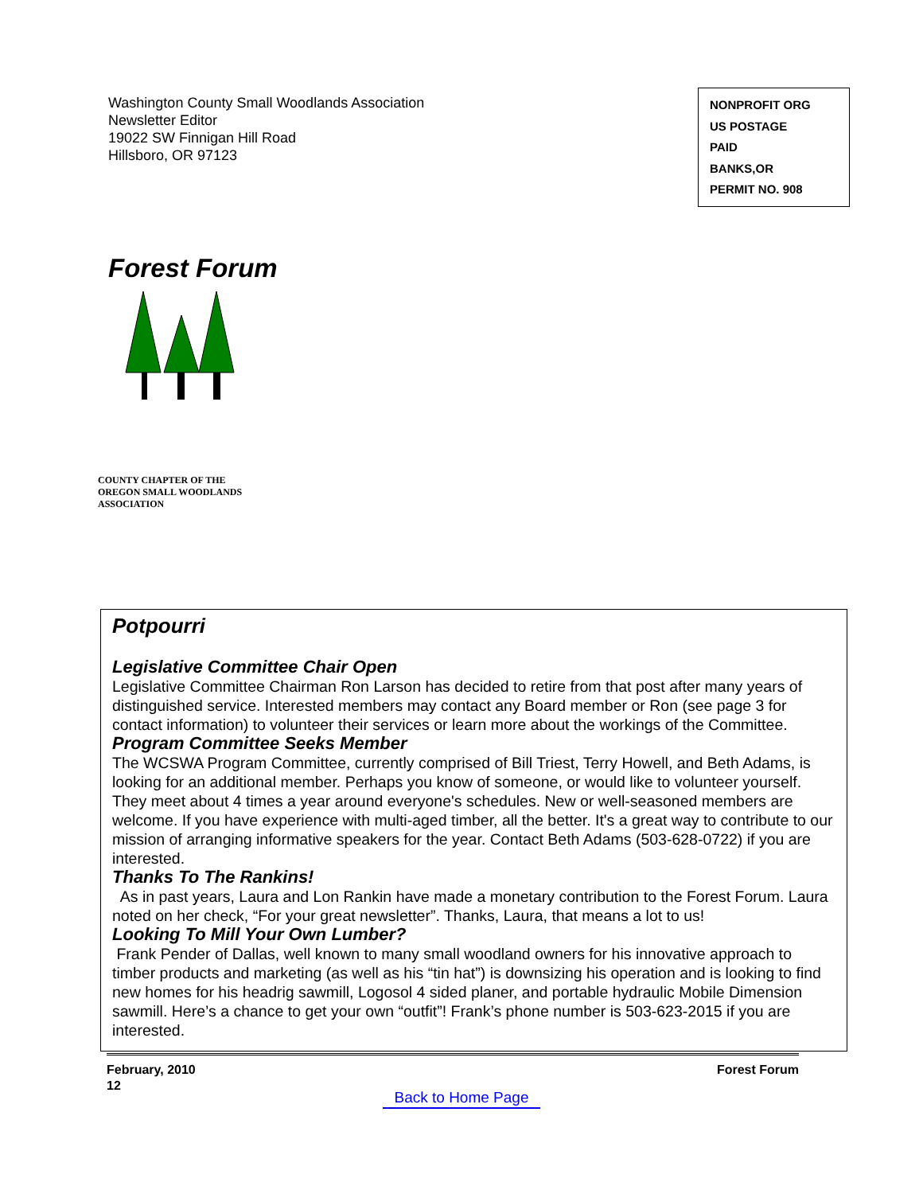Washington County Small Woodlands Association
Newsletter Editor
19022 SW Finnigan Hill Road
Hillsboro, OR 97123
NONPROFIT ORG
US POSTAGE
PAID
BANKS,OR
PERMIT NO. 908
Forest Forum
COUNTY CHAPTER OF THE
OREGON SMALL WOODLANDS
ASSOCIATION
Potpourri
Legislative Committee Chair Open
Legislative Committee Chairman Ron Larson has decided to retire from that post after many years of distinguished service. Interested members may contact any Board member or Ron (see page 3 for contact information) to volunteer their services or learn more about the workings of the Committee.
Program Committee Seeks Member
The WCSWA Program Committee, currently comprised of Bill Triest, Terry Howell, and Beth Adams, is looking for an additional member. Perhaps you know of someone, or would like to volunteer yourself. They meet about 4 times a year around everyone's schedules. New or well-seasoned members are welcome. If you have experience with multi-aged timber, all the better. It's a great way to contribute to our mission of arranging informative speakers for the year. Contact Beth Adams (503-628-0722) if you are interested.
Thanks To The Rankins!
As in past years, Laura and Lon Rankin have made a monetary contribution to the Forest Forum. Laura noted on her check, “For your great newsletter”. Thanks, Laura, that means a lot to us!
Looking To Mill Your Own Lumber?
Frank Pender of Dallas, well known to many small woodland owners for his innovative approach to timber products and marketing (as well as his “tin hat”) is downsizing his operation and is looking to find new homes for his headrig sawmill, Logosol 4 sided planer, and portable hydraulic Mobile Dimension sawmill. Here’s a chance to get your own “outfit”! Frank’s phone number is 503-623-2015 if you are interested.
February, 2010
12
Forest Forum
Back to Home Page